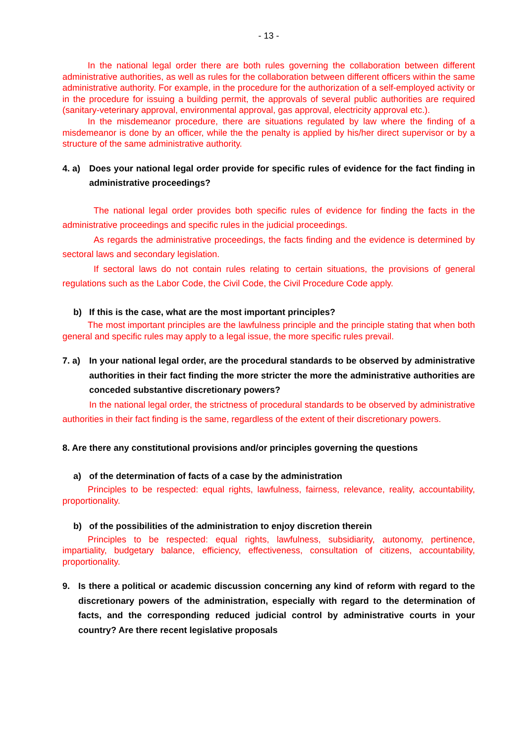- 13 -
In the national legal order there are both rules governing the collaboration between different administrative authorities, as well as rules for the collaboration between different officers within the same administrative authority. For example, in the procedure for the authorization of a self-employed activity or in the procedure for issuing a building permit, the approvals of several public authorities are required (sanitary-veterinary approval, environmental approval, gas approval, electricity approval etc.).
In the misdemeanor procedure, there are situations regulated by law where the finding of a misdemeanor is done by an officer, while the the penalty is applied by his/her direct supervisor or by a structure of the same administrative authority.
4. a) Does your national legal order provide for specific rules of evidence for the fact finding in administrative proceedings?
The national legal order provides both specific rules of evidence for finding the facts in the administrative proceedings and specific rules in the judicial proceedings.
As regards the administrative proceedings, the facts finding and the evidence is determined by sectoral laws and secondary legislation.
If sectoral laws do not contain rules relating to certain situations, the provisions of general regulations such as the Labor Code, the Civil Code, the Civil Procedure Code apply.
b) If this is the case, what are the most important principles?
The most important principles are the lawfulness principle and the principle stating that when both general and specific rules may apply to a legal issue, the more specific rules prevail.
7. a) In your national legal order, are the procedural standards to be observed by administrative authorities in their fact finding the more stricter the more the administrative authorities are conceded substantive discretionary powers?
In the national legal order, the strictness of procedural standards to be observed by administrative authorities in their fact finding is the same, regardless of the extent of their discretionary powers.
8. Are there any constitutional provisions and/or principles governing the questions
a) of the determination of facts of a case by the administration
Principles to be respected: equal rights, lawfulness, fairness, relevance, reality, accountability, proportionality.
b) of the possibilities of the administration to enjoy discretion therein
Principles to be respected: equal rights, lawfulness, subsidiarity, autonomy, pertinence, impartiality, budgetary balance, efficiency, effectiveness, consultation of citizens, accountability, proportionality.
9. Is there a political or academic discussion concerning any kind of reform with regard to the discretionary powers of the administration, especially with regard to the determination of facts, and the corresponding reduced judicial control by administrative courts in your country? Are there recent legislative proposals